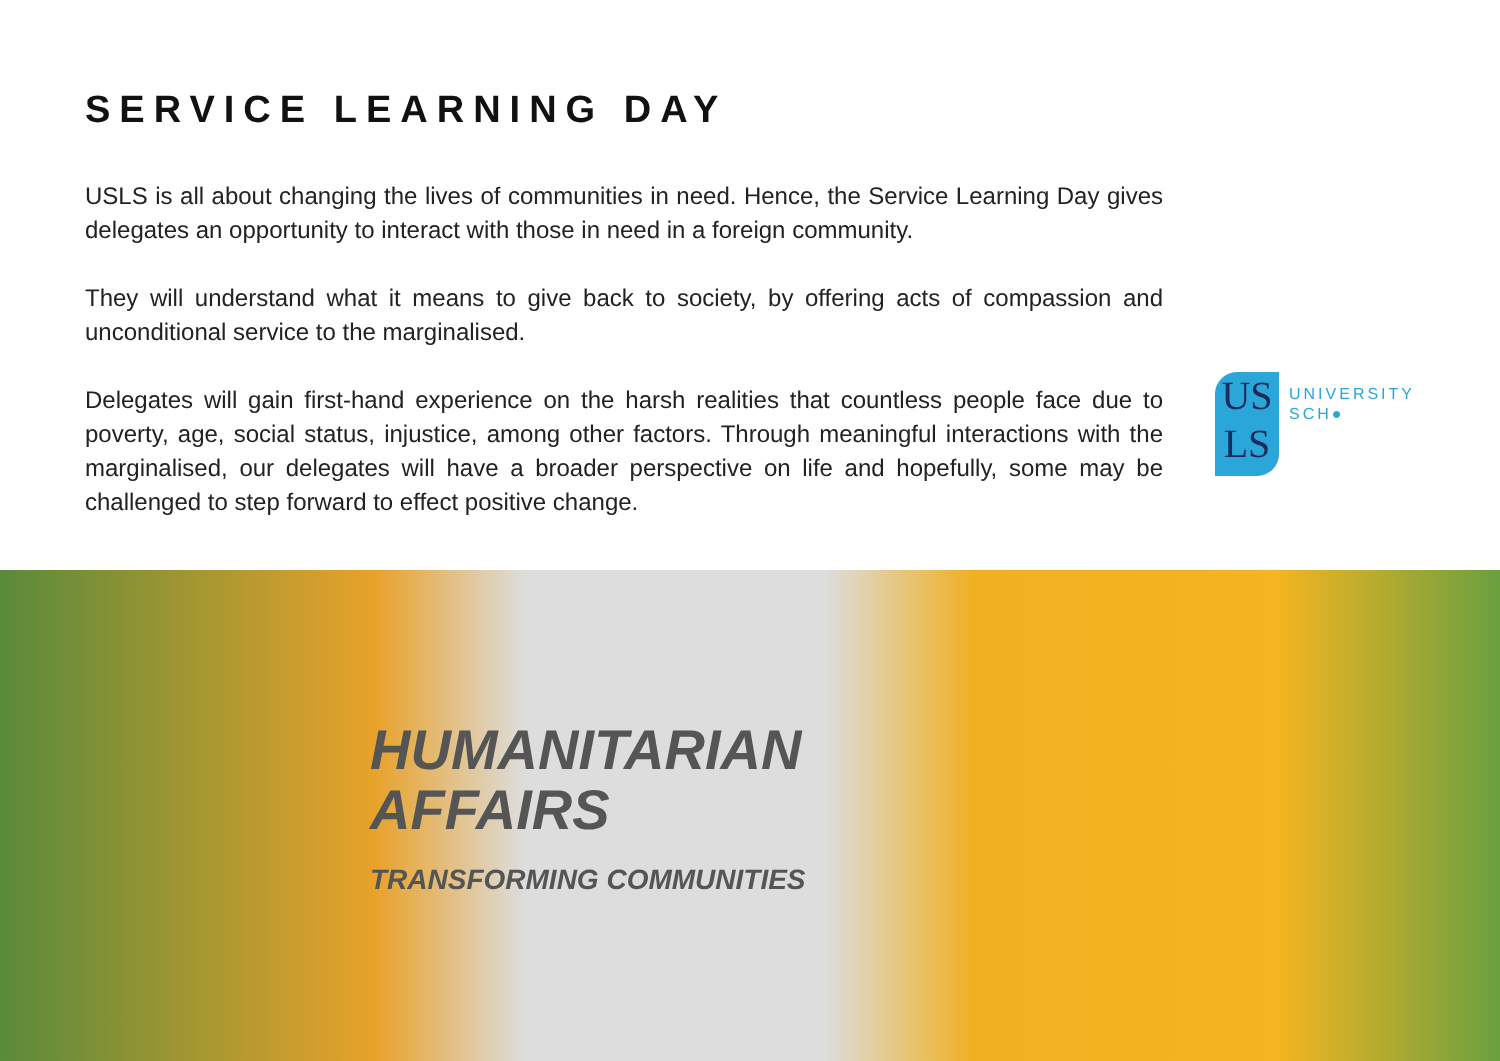SERVICE LEARNING DAY
USLS is all about changing the lives of communities in need. Hence, the Service Learning Day gives delegates an opportunity to interact with those in need in a foreign community.
They will understand what it means to give back to society, by offering acts of compassion and unconditional service to the marginalised.
Delegates will gain first-hand experience on the harsh realities that countless people face due to poverty, age, social status, injustice, among other factors. Through meaningful interactions with the marginalised, our delegates will have a broader perspective on life and hopefully, some may be challenged to step forward to effect positive change.
US
LS
UNIVERSITY
SCH●
HUMANITARIAN
AFFAIRS
TRANSFORMING COMMUNITIES